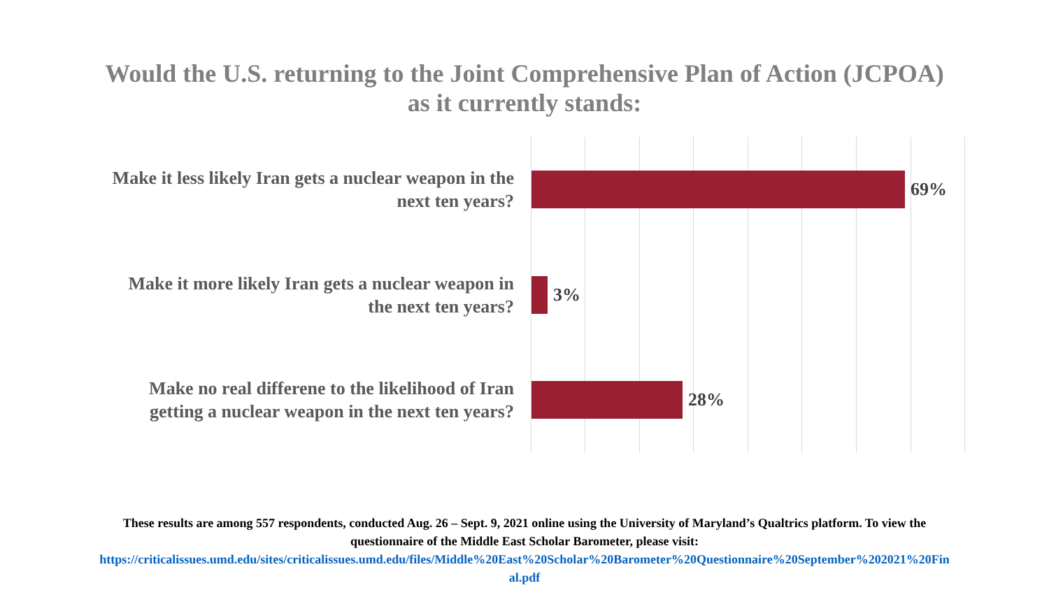Would the U.S. returning to the Joint Comprehensive Plan of Action (JCPOA)
as it currently stands:
Make it less likely Iran gets a nuclear weapon in the
next ten years?
69%
Make it more likely Iran gets a nuclear weapon in
the next ten years?
3%
Make no real differene to the likelihood of Iran
getting a nuclear weapon in the next ten years?
28%
These results are among 557 respondents, conducted Aug. 26 – Sept. 9, 2021 online using the University of Maryland’s Qualtrics platform. To view the
questionnaire of the Middle East Scholar Barometer, please visit:
https://criticalissues.umd.edu/sites/criticalissues.umd.edu/files/Middle%20East%20Scholar%20Barometer%20Questionnaire%20September%202021%20Fin
al.pdf